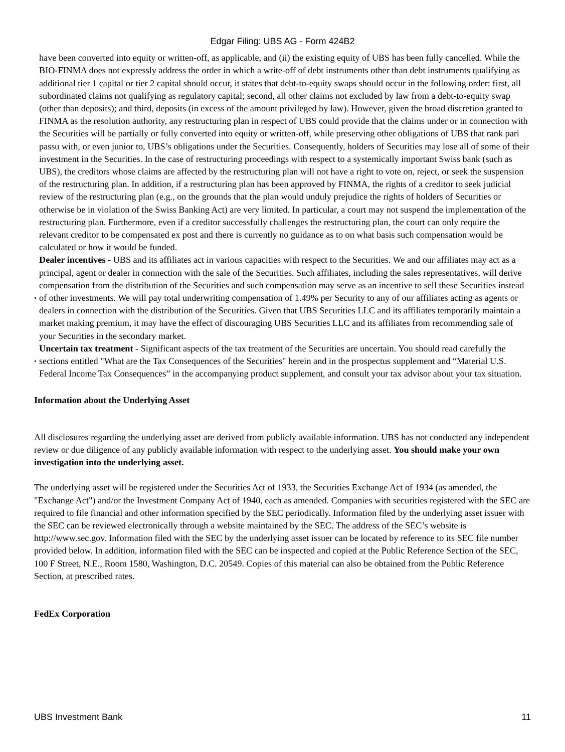Edgar Filing: UBS AG - Form 424B2
have been converted into equity or written-off, as applicable, and (ii) the existing equity of UBS has been fully cancelled. While the BIO-FINMA does not expressly address the order in which a write-off of debt instruments other than debt instruments qualifying as additional tier 1 capital or tier 2 capital should occur, it states that debt-to-equity swaps should occur in the following order: first, all subordinated claims not qualifying as regulatory capital; second, all other claims not excluded by law from a debt-to-equity swap (other than deposits); and third, deposits (in excess of the amount privileged by law). However, given the broad discretion granted to FINMA as the resolution authority, any restructuring plan in respect of UBS could provide that the claims under or in connection with the Securities will be partially or fully converted into equity or written-off, while preserving other obligations of UBS that rank pari passu with, or even junior to, UBS’s obligations under the Securities. Consequently, holders of Securities may lose all of some of their investment in the Securities. In the case of restructuring proceedings with respect to a systemically important Swiss bank (such as UBS), the creditors whose claims are affected by the restructuring plan will not have a right to vote on, reject, or seek the suspension of the restructuring plan. In addition, if a restructuring plan has been approved by FINMA, the rights of a creditor to seek judicial review of the restructuring plan (e.g., on the grounds that the plan would unduly prejudice the rights of holders of Securities or otherwise be in violation of the Swiss Banking Act) are very limited. In particular, a court may not suspend the implementation of the restructuring plan. Furthermore, even if a creditor successfully challenges the restructuring plan, the court can only require the relevant creditor to be compensated ex post and there is currently no guidance as to on what basis such compensation would be calculated or how it would be funded.
•
Dealer incentives - UBS and its affiliates act in various capacities with respect to the Securities. We and our affiliates may act as a principal, agent or dealer in connection with the sale of the Securities. Such affiliates, including the sales representatives, will derive compensation from the distribution of the Securities and such compensation may serve as an incentive to sell these Securities instead of other investments. We will pay total underwriting compensation of 1.49% per Security to any of our affiliates acting as agents or dealers in connection with the distribution of the Securities. Given that UBS Securities LLC and its affiliates temporarily maintain a market making premium, it may have the effect of discouraging UBS Securities LLC and its affiliates from recommending sale of your Securities in the secondary market.
•
Uncertain tax treatment - Significant aspects of the tax treatment of the Securities are uncertain. You should read carefully the sections entitled "What are the Tax Consequences of the Securities" herein and in the prospectus supplement and “Material U.S. Federal Income Tax Consequences” in the accompanying product supplement, and consult your tax advisor about your tax situation.
Information about the Underlying Asset
All disclosures regarding the underlying asset are derived from publicly available information. UBS has not conducted any independent review or due diligence of any publicly available information with respect to the underlying asset. You should make your own investigation into the underlying asset.
The underlying asset will be registered under the Securities Act of 1933, the Securities Exchange Act of 1934 (as amended, the "Exchange Act") and/or the Investment Company Act of 1940, each as amended. Companies with securities registered with the SEC are required to file financial and other information specified by the SEC periodically. Information filed by the underlying asset issuer with the SEC can be reviewed electronically through a website maintained by the SEC. The address of the SEC’s website is http://www.sec.gov. Information filed with the SEC by the underlying asset issuer can be located by reference to its SEC file number provided below. In addition, information filed with the SEC can be inspected and copied at the Public Reference Section of the SEC, 100 F Street, N.E., Room 1580, Washington, D.C. 20549. Copies of this material can also be obtained from the Public Reference Section, at prescribed rates.
FedEx Corporation
UBS Investment Bank 11